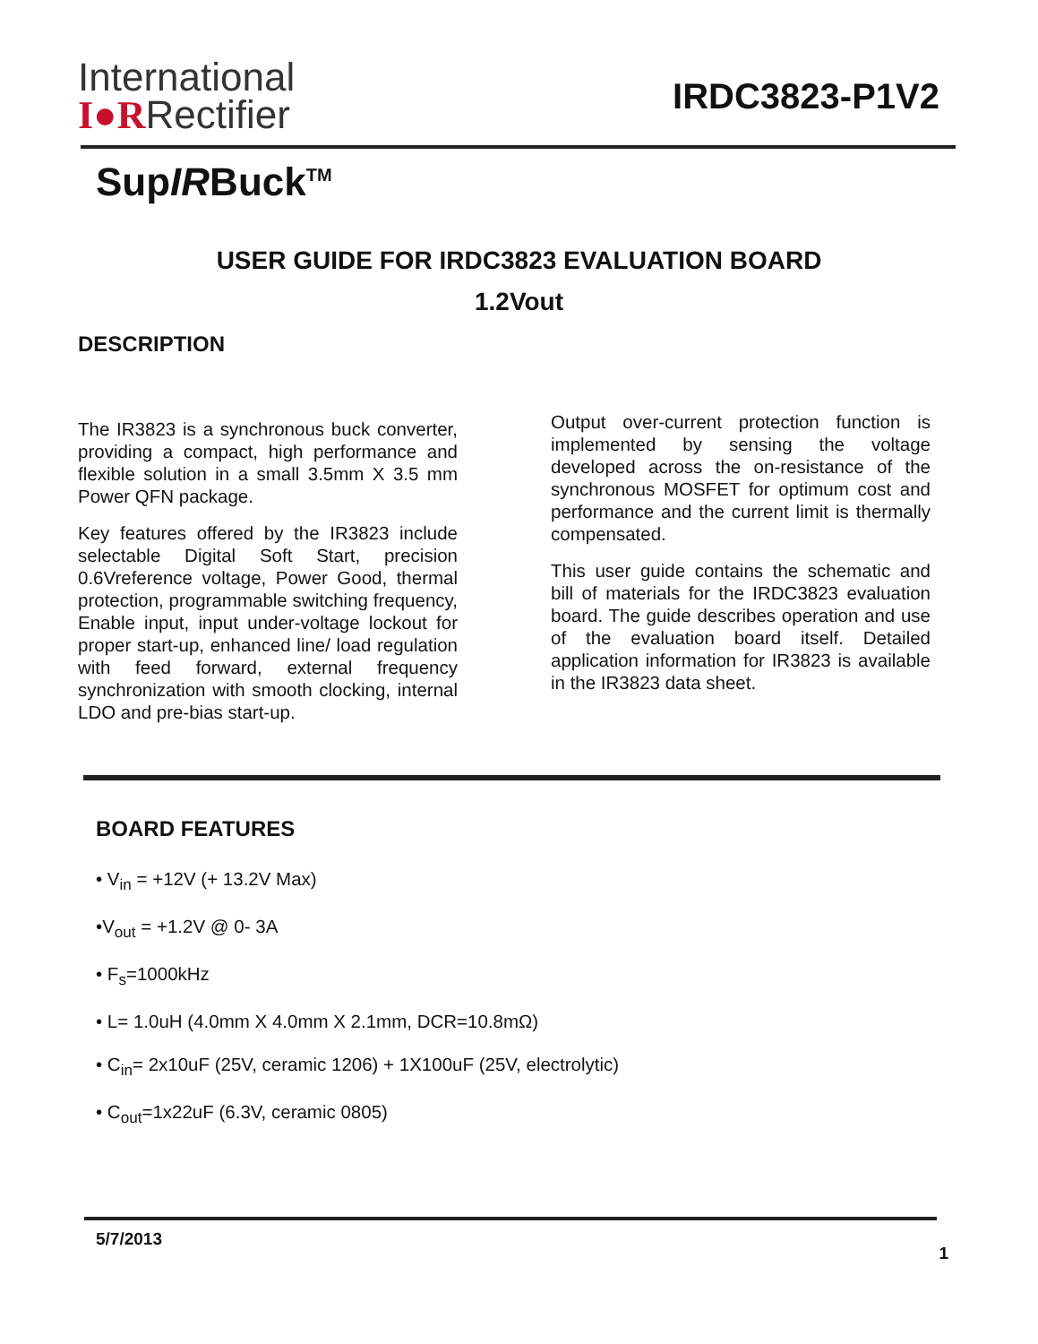International
I●RRectifier
IRDC3823-P1V2
SupIRBuck<sup>TM</sup>
USER GUIDE FOR IRDC3823 EVALUATION BOARD
1.2Vout
DESCRIPTION
The IR3823 is a synchronous buck converter, providing a compact, high performance and flexible solution in a small 3.5mm X 3.5 mm Power QFN package.
Key features offered by the IR3823 include selectable Digital Soft Start, precision 0.6Vreference voltage, Power Good, thermal protection, programmable switching frequency, Enable input, input under-voltage lockout for proper start-up, enhanced line/ load regulation with feed forward, external frequency synchronization with smooth clocking, internal LDO and pre-bias start-up.
Output over-current protection function is implemented by sensing the voltage developed across the on-resistance of the synchronous MOSFET for optimum cost and performance and the current limit is thermally compensated.
This user guide contains the schematic and bill of materials for the IRDC3823 evaluation board. The guide describes operation and use of the evaluation board itself. Detailed application information for IR3823 is available in the IR3823 data sheet.
BOARD FEATURES
• V<sub>in</sub> = +12V (+ 13.2V Max)
•V<sub>out</sub> = +1.2V @ 0- 3A
• F<sub>s</sub>=1000kHz
• L= 1.0uH (4.0mm X 4.0mm X 2.1mm, DCR=10.8mΩ)
• C<sub>in</sub>= 2x10uF (25V, ceramic 1206) + 1X100uF (25V, electrolytic)
• C<sub>out</sub>=1x22uF (6.3V, ceramic 0805)
5/7/2013 1